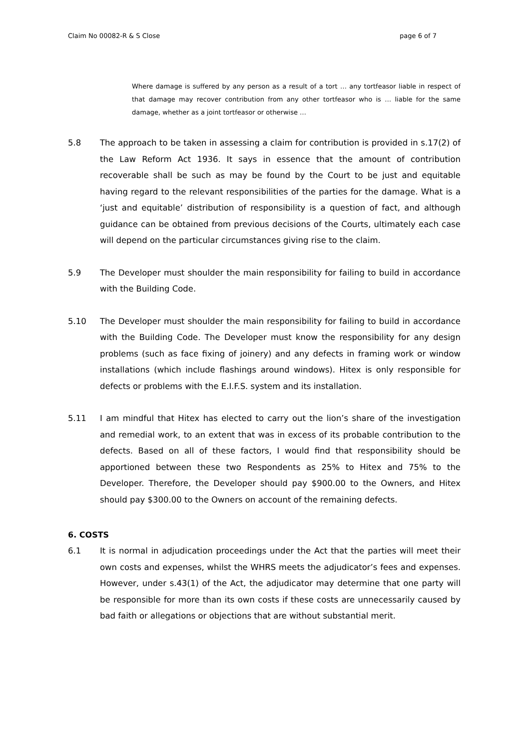Claim No 00082-R & S Close page 6 of 7
Where damage is suffered by any person as a result of a tort … any tortfeasor liable in respect of that damage may recover contribution from any other tortfeasor who is … liable for the same damage, whether as a joint tortfeasor or otherwise …
5.8 The approach to be taken in assessing a claim for contribution is provided in s.17(2) of the Law Reform Act 1936. It says in essence that the amount of contribution recoverable shall be such as may be found by the Court to be just and equitable having regard to the relevant responsibilities of the parties for the damage. What is a ‘just and equitable’ distribution of responsibility is a question of fact, and although guidance can be obtained from previous decisions of the Courts, ultimately each case will depend on the particular circumstances giving rise to the claim.
5.9 The Developer must shoulder the main responsibility for failing to build in accordance with the Building Code.
5.10 The Developer must shoulder the main responsibility for failing to build in accordance with the Building Code. The Developer must know the responsibility for any design problems (such as face fixing of joinery) and any defects in framing work or window installations (which include flashings around windows). Hitex is only responsible for defects or problems with the E.I.F.S. system and its installation.
5.11 I am mindful that Hitex has elected to carry out the lion’s share of the investigation and remedial work, to an extent that was in excess of its probable contribution to the defects. Based on all of these factors, I would find that responsibility should be apportioned between these two Respondents as 25% to Hitex and 75% to the Developer. Therefore, the Developer should pay $900.00 to the Owners, and Hitex should pay $300.00 to the Owners on account of the remaining defects.
6. COSTS
6.1 It is normal in adjudication proceedings under the Act that the parties will meet their own costs and expenses, whilst the WHRS meets the adjudicator’s fees and expenses. However, under s.43(1) of the Act, the adjudicator may determine that one party will be responsible for more than its own costs if these costs are unnecessarily caused by bad faith or allegations or objections that are without substantial merit.